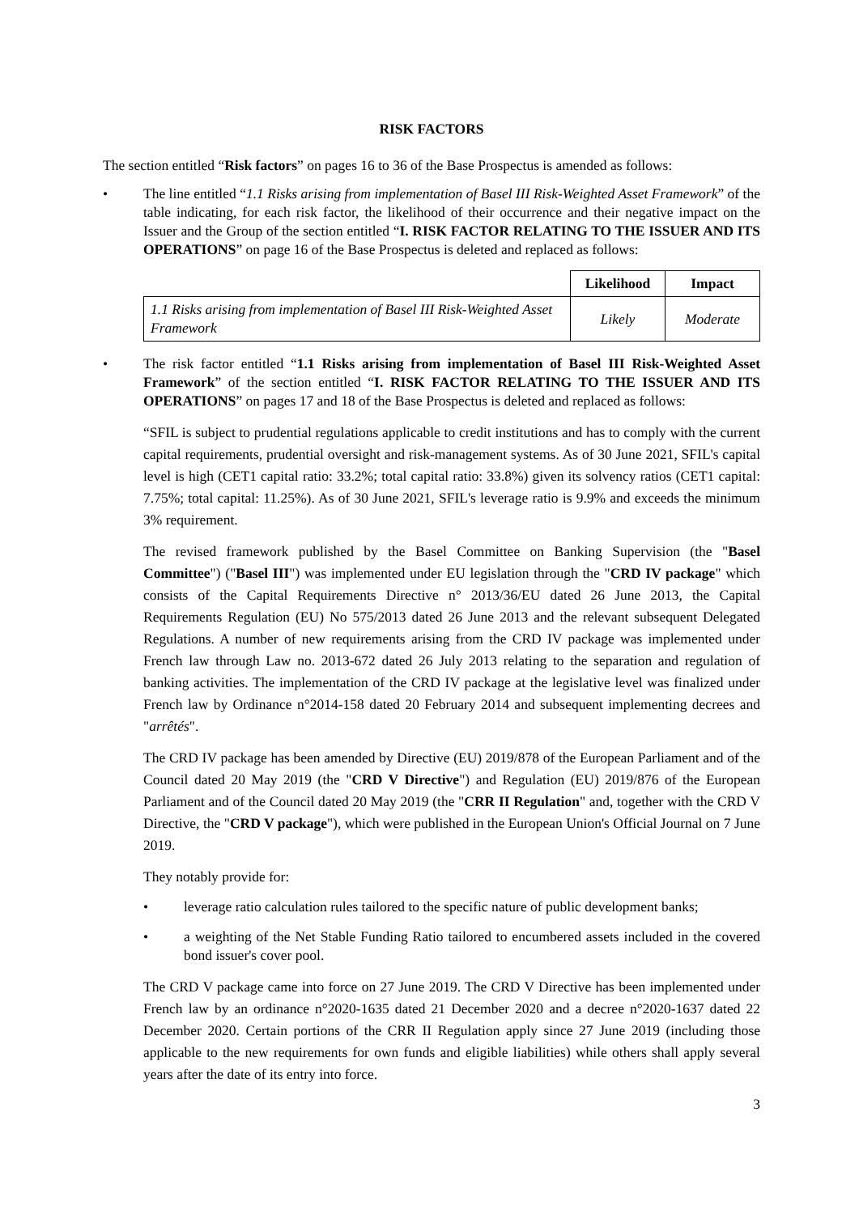RISK FACTORS
The section entitled “Risk factors” on pages 16 to 36 of the Base Prospectus is amended as follows:
• The line entitled “1.1 Risks arising from implementation of Basel III Risk-Weighted Asset Framework” of the table indicating, for each risk factor, the likelihood of their occurrence and their negative impact on the Issuer and the Group of the section entitled “I. RISK FACTOR RELATING TO THE ISSUER AND ITS OPERATIONS” on page 16 of the Base Prospectus is deleted and replaced as follows:
| | Likelihood | Impact |
| 1.1 Risks arising from implementation of Basel III Risk-Weighted Asset Framework | Likely | Moderate |
• The risk factor entitled “1.1 Risks arising from implementation of Basel III Risk-Weighted Asset Framework” of the section entitled “I. RISK FACTOR RELATING TO THE ISSUER AND ITS OPERATIONS” on pages 17 and 18 of the Base Prospectus is deleted and replaced as follows:
“SFIL is subject to prudential regulations applicable to credit institutions and has to comply with the current capital requirements, prudential oversight and risk-management systems. As of 30 June 2021, SFIL's capital level is high (CET1 capital ratio: 33.2%; total capital ratio: 33.8%) given its solvency ratios (CET1 capital: 7.75%; total capital: 11.25%). As of 30 June 2021, SFIL's leverage ratio is 9.9% and exceeds the minimum 3% requirement.
The revised framework published by the Basel Committee on Banking Supervision (the "Basel Committee") ("Basel III") was implemented under EU legislation through the "CRD IV package" which consists of the Capital Requirements Directive n° 2013/36/EU dated 26 June 2013, the Capital Requirements Regulation (EU) No 575/2013 dated 26 June 2013 and the relevant subsequent Delegated Regulations. A number of new requirements arising from the CRD IV package was implemented under French law through Law no. 2013-672 dated 26 July 2013 relating to the separation and regulation of banking activities. The implementation of the CRD IV package at the legislative level was finalized under French law by Ordinance n°2014-158 dated 20 February 2014 and subsequent implementing decrees and "arrêtés".
The CRD IV package has been amended by Directive (EU) 2019/878 of the European Parliament and of the Council dated 20 May 2019 (the "CRD V Directive") and Regulation (EU) 2019/876 of the European Parliament and of the Council dated 20 May 2019 (the "CRR II Regulation" and, together with the CRD V Directive, the "CRD V package"), which were published in the European Union's Official Journal on 7 June 2019.
They notably provide for:
• leverage ratio calculation rules tailored to the specific nature of public development banks;
• a weighting of the Net Stable Funding Ratio tailored to encumbered assets included in the covered bond issuer's cover pool.
The CRD V package came into force on 27 June 2019. The CRD V Directive has been implemented under French law by an ordinance n°2020-1635 dated 21 December 2020 and a decree n°2020-1637 dated 22 December 2020. Certain portions of the CRR II Regulation apply since 27 June 2019 (including those applicable to the new requirements for own funds and eligible liabilities) while others shall apply several years after the date of its entry into force.
3